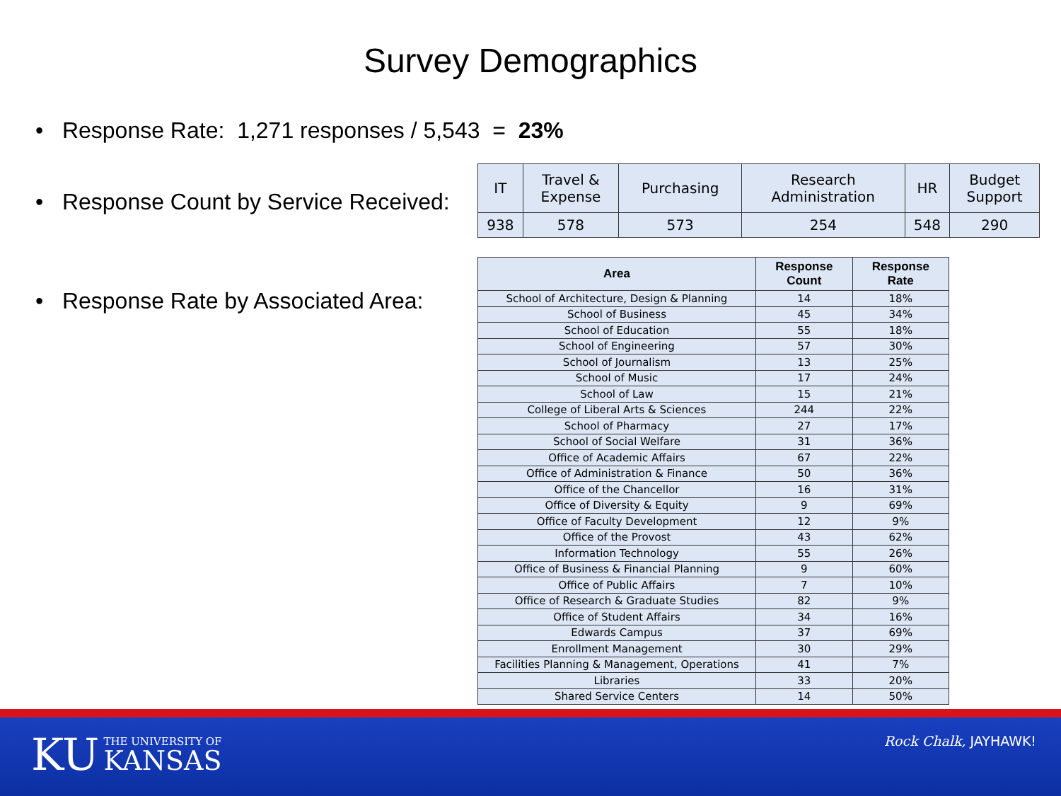Survey Demographics
• Response Rate: 1,271 responses / 5,543 = 23%
• Response Count by Service Received:
| IT | Travel & Expense | Purchasing | Research Administration | HR | Budget Support |
| 938 | 578 | 573 | 254 | 548 | 290 |
• Response Rate by Associated Area:
| Area | Response Count | Response Rate |
| --- | --- | --- |
| School of Architecture, Design & Planning | 14 | 18% |
| School of Business | 45 | 34% |
| School of Education | 55 | 18% |
| School of Engineering | 57 | 30% |
| School of Journalism | 13 | 25% |
| School of Music | 17 | 24% |
| School of Law | 15 | 21% |
| College of Liberal Arts & Sciences | 244 | 22% |
| School of Pharmacy | 27 | 17% |
| School of Social Welfare | 31 | 36% |
| Office of Academic Affairs | 67 | 22% |
| Office of Administration & Finance | 50 | 36% |
| Office of the Chancellor | 16 | 31% |
| Office of Diversity & Equity | 9 | 69% |
| Office of Faculty Development | 12 | 9% |
| Office of the Provost | 43 | 62% |
| Information Technology | 55 | 26% |
| Office of Business & Financial Planning | 9 | 60% |
| Office of Public Affairs | 7 | 10% |
| Office of Research & Graduate Studies | 82 | 9% |
| Office of Student Affairs | 34 | 16% |
| Edwards Campus | 37 | 69% |
| Enrollment Management | 30 | 29% |
| Facilities Planning & Management, Operations | 41 | 7% |
| Libraries | 33 | 20% |
| Shared Service Centers | 14 | 50% |
KU THE UNIVERSITY OF
KANSAS
Rock Chalk, JAYHAWK!